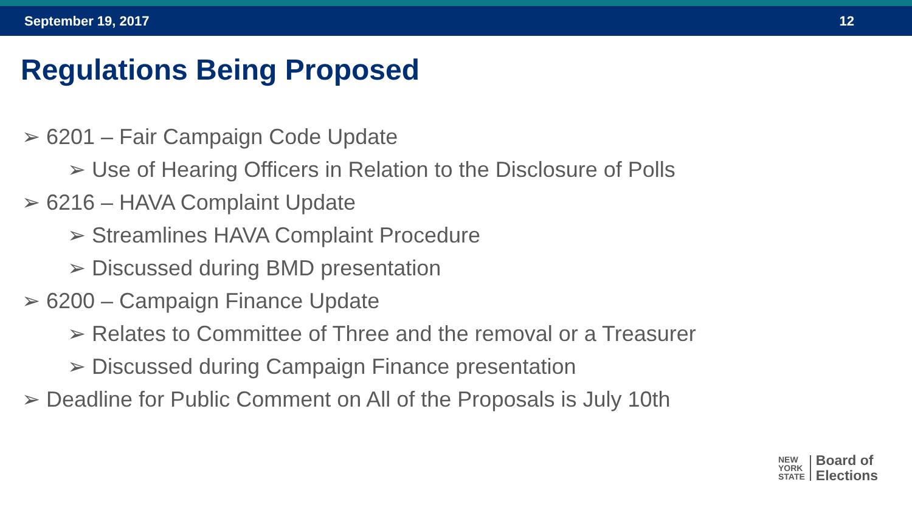September 19, 2017 12
Regulations Being Proposed
➢ 6201 – Fair Campaign Code Update
➢ Use of Hearing Officers in Relation to the Disclosure of Polls
➢ 6216 – HAVA Complaint Update
➢ Streamlines HAVA Complaint Procedure
➢ Discussed during BMD presentation
➢ 6200 – Campaign Finance Update
➢ Relates to Committee of Three and the removal or a Treasurer
➢ Discussed during Campaign Finance presentation
➢ Deadline for Public Comment on All of the Proposals is July 10th
NEW
YORK
STATE
Board of
Elections